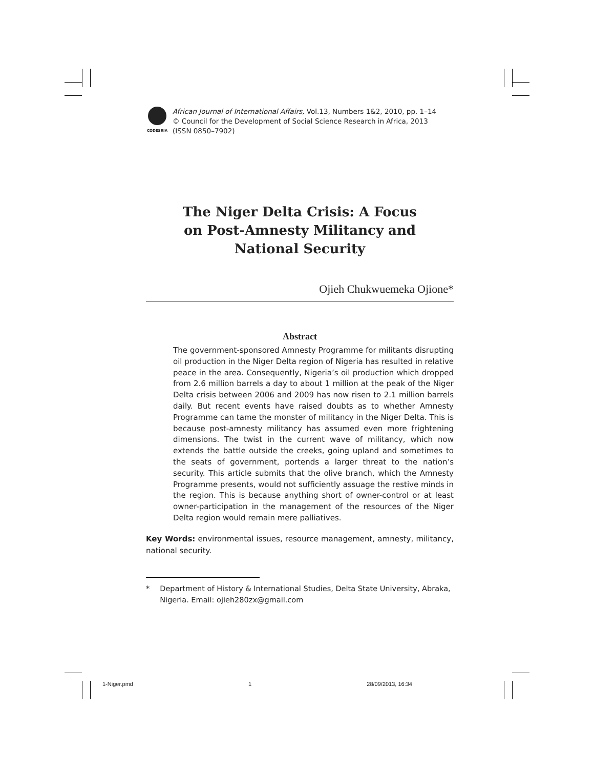CODESRIA
African Journal of International Affairs, Vol.13, Numbers 1&2, 2010, pp. 1–14
© Council for the Development of Social Science Research in Africa, 2013
(ISSN 0850–7902)
The Niger Delta Crisis: A Focus
on Post-Amnesty Militancy and
National Security
Ojieh Chukwuemeka Ojione*
Abstract
The government-sponsored Amnesty Programme for militants disrupting oil production in the Niger Delta region of Nigeria has resulted in relative peace in the area. Consequently, Nigeria’s oil production which dropped from 2.6 million barrels a day to about 1 million at the peak of the Niger Delta crisis between 2006 and 2009 has now risen to 2.1 million barrels daily. But recent events have raised doubts as to whether Amnesty Programme can tame the monster of militancy in the Niger Delta. This is because post-amnesty militancy has assumed even more frightening dimensions. The twist in the current wave of militancy, which now extends the battle outside the creeks, going upland and sometimes to the seats of government, portends a larger threat to the nation’s security. This article submits that the olive branch, which the Amnesty Programme presents, would not sufficiently assuage the restive minds in the region. This is because anything short of owner-control or at least owner-participation in the management of the resources of the Niger Delta region would remain mere palliatives.
Key Words: environmental issues, resource management, amnesty, militancy, national security.
* Department of History & International Studies, Delta State University, Abraka, Nigeria. Email: ojieh280zx@gmail.com
1-Niger.pmd 1 28/09/2013, 16:34